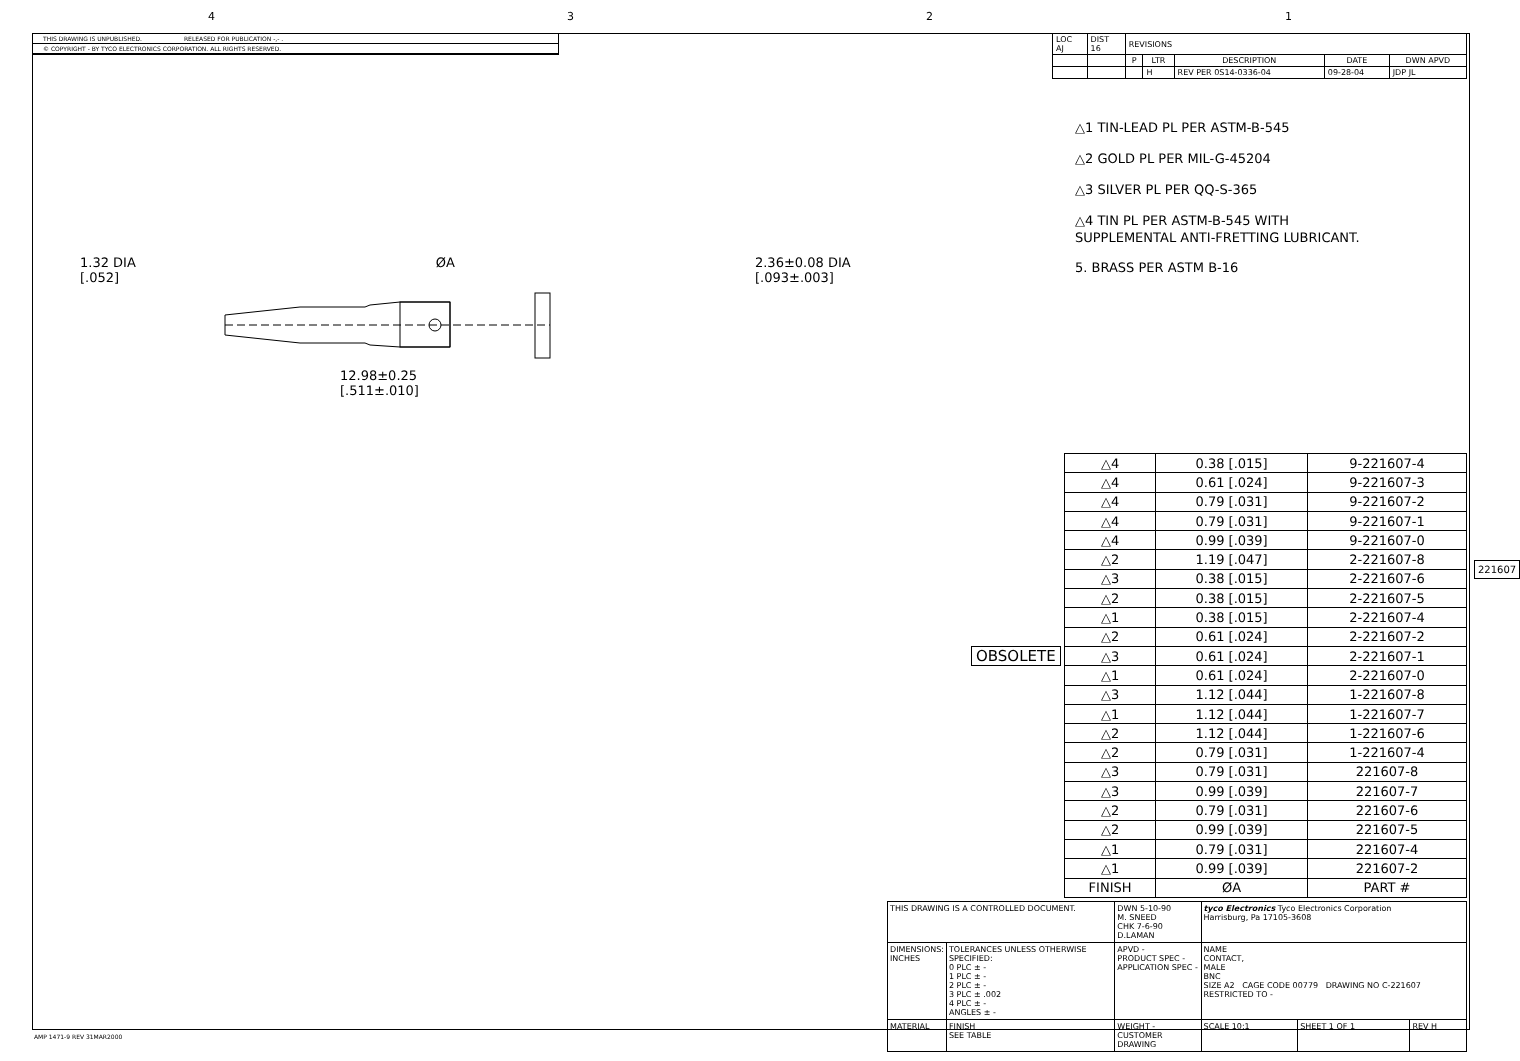4321
THIS DRAWING IS UNPUBLISHED. RELEASED FOR PUBLICATION -,- .
© COPYRIGHT - BY TYCO ELECTRONICS CORPORATION. ALL RIGHTS RESERVED.
| LOC AJ | DIST 16 | REVISIONS | | | | |
| | | P | LTR | DESCRIPTION | DATE | DWN APVD |
| | | | H | REV PER 0S14-0336-04 | 09-28-04 | JDP JL |
△1 TIN-LEAD PL PER ASTM-B-545
△2 GOLD PL PER MIL-G-45204
△3 SILVER PL PER QQ-S-365
△4 TIN PL PER ASTM-B-545 WITH
SUPPLEMENTAL ANTI-FRETTING LUBRICANT.
5. BRASS PER ASTM B-16
1.32 DIA
[.052] ØA 2.36±0.08 DIA
[.093±.003]
12.98±0.25
[.511±.010]
OBSOLETE
| △4 | 0.38 [.015] | 9-221607-4 |
| △4 | 0.61 [.024] | 9-221607-3 |
| △4 | 0.79 [.031] | 9-221607-2 |
| △4 | 0.79 [.031] | 9-221607-1 |
| △4 | 0.99 [.039] | 9-221607-0 |
| △2 | 1.19 [.047] | 2-221607-8 |
| △3 | 0.38 [.015] | 2-221607-6 |
| △2 | 0.38 [.015] | 2-221607-5 |
| △1 | 0.38 [.015] | 2-221607-4 |
| △2 | 0.61 [.024] | 2-221607-2 |
| △3 | 0.61 [.024] | 2-221607-1 |
| △1 | 0.61 [.024] | 2-221607-0 |
| △3 | 1.12 [.044] | 1-221607-8 |
| △1 | 1.12 [.044] | 1-221607-7 |
| △2 | 1.12 [.044] | 1-221607-6 |
| △2 | 0.79 [.031] | 1-221607-4 |
| △3 | 0.79 [.031] | 221607-8 |
| △3 | 0.99 [.039] | 221607-7 |
| △2 | 0.79 [.031] | 221607-6 |
| △2 | 0.99 [.039] | 221607-5 |
| △1 | 0.79 [.031] | 221607-4 |
| △1 | 0.99 [.039] | 221607-2 |
| FINISH | ØA | PART # |
| THIS DRAWING IS A CONTROLLED DOCUMENT. | | DWN 5-10-90 M. SNEED CHK 7-6-90 D.LAMAN | tyco Electronics Tyco Electronics Corporation Harrisburg, Pa 17105-3608 | | |
| DIMENSIONS: INCHES | TOLERANCES UNLESS OTHERWISE SPECIFIED: 0 PLC ± - 1 PLC ± - 2 PLC ± - 3 PLC ± .002 4 PLC ± - ANGLES ± - | APVD - PRODUCT SPEC - APPLICATION SPEC - | NAME CONTACT, MALE BNC SIZE A2 CAGE CODE 00779 DRAWING NO C-221607 RESTRICTED TO - | | |
| MATERIAL | FINISH SEE TABLE | WEIGHT - CUSTOMER DRAWING | SCALE 10:1 | SHEET 1 OF 1 | REV H |
221607
AMP 1471-9 REV 31MAR2000